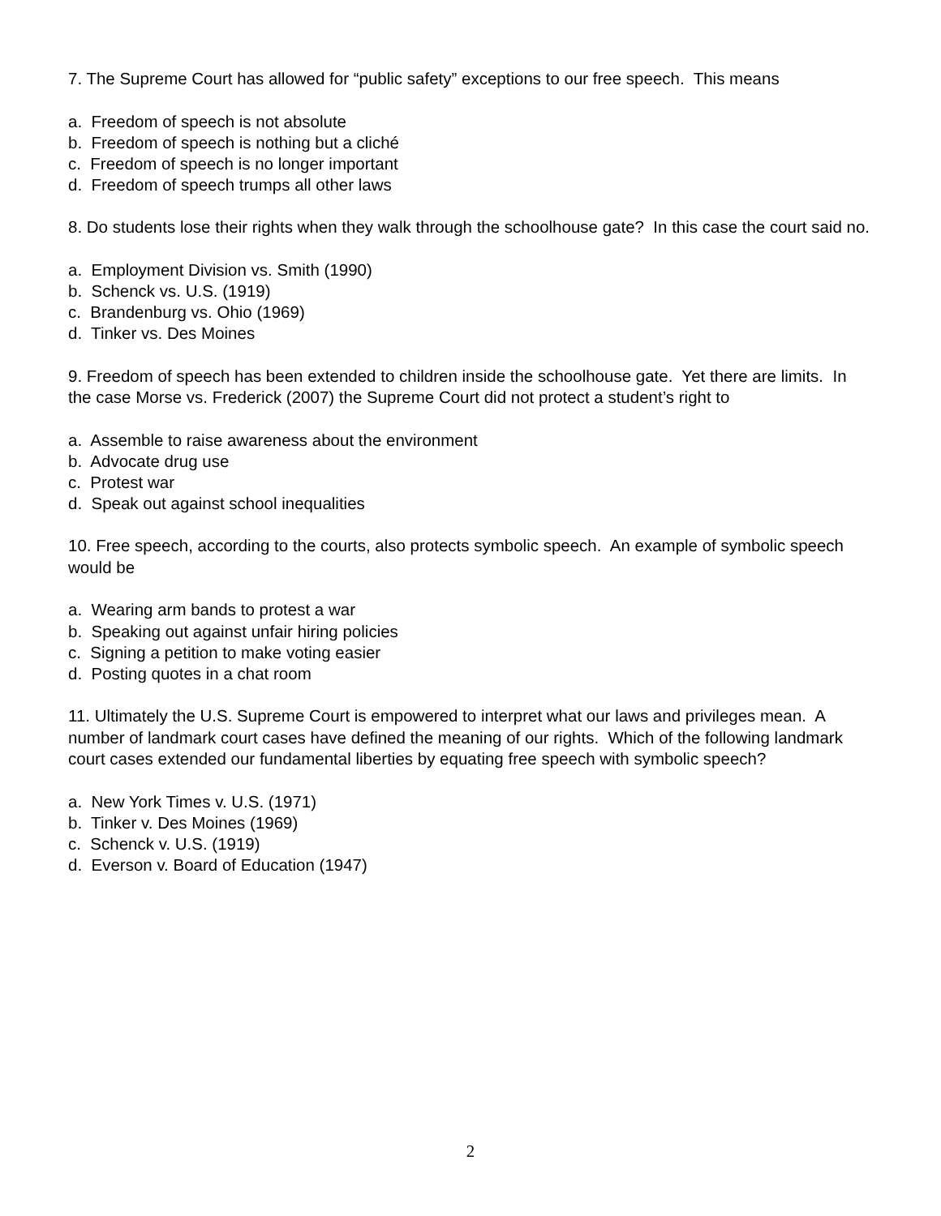7. The Supreme Court has allowed for “public safety” exceptions to our free speech. This means
a. Freedom of speech is not absolute
b. Freedom of speech is nothing but a cliché
c. Freedom of speech is no longer important
d. Freedom of speech trumps all other laws
8. Do students lose their rights when they walk through the schoolhouse gate? In this case the court said no.
a. Employment Division vs. Smith (1990)
b. Schenck vs. U.S. (1919)
c. Brandenburg vs. Ohio (1969)
d. Tinker vs. Des Moines
9. Freedom of speech has been extended to children inside the schoolhouse gate. Yet there are limits. In the case Morse vs. Frederick (2007) the Supreme Court did not protect a student’s right to
a. Assemble to raise awareness about the environment
b. Advocate drug use
c. Protest war
d. Speak out against school inequalities
10. Free speech, according to the courts, also protects symbolic speech. An example of symbolic speech would be
a. Wearing arm bands to protest a war
b. Speaking out against unfair hiring policies
c. Signing a petition to make voting easier
d. Posting quotes in a chat room
11. Ultimately the U.S. Supreme Court is empowered to interpret what our laws and privileges mean. A number of landmark court cases have defined the meaning of our rights. Which of the following landmark court cases extended our fundamental liberties by equating free speech with symbolic speech?
a. New York Times v. U.S. (1971)
b. Tinker v. Des Moines (1969)
c. Schenck v. U.S. (1919)
d. Everson v. Board of Education (1947)
2